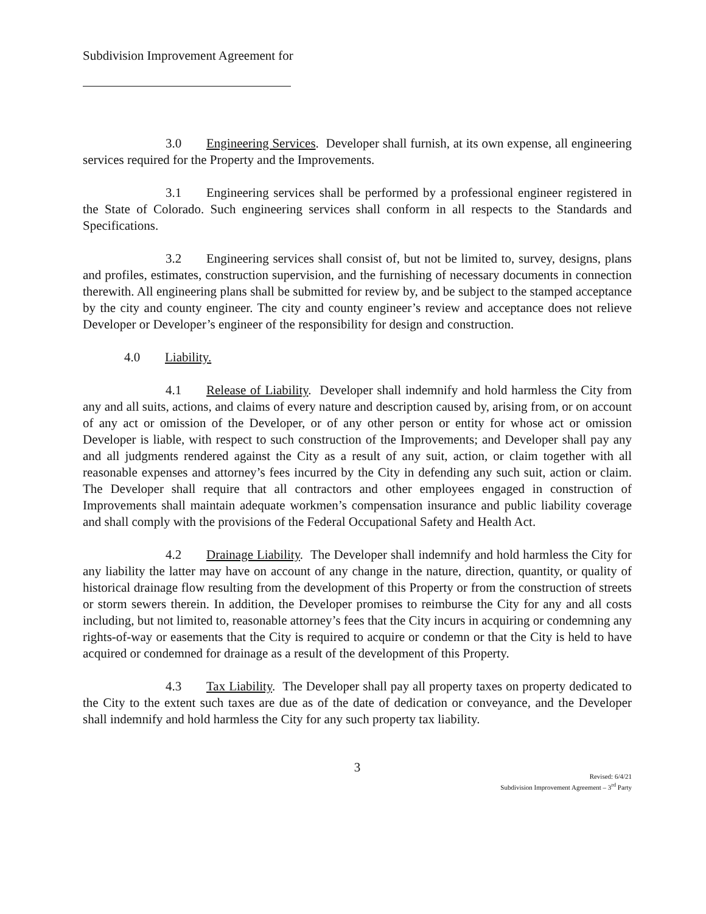Subdivision Improvement Agreement for
3.0 Engineering Services. Developer shall furnish, at its own expense, all engineering services required for the Property and the Improvements.
3.1 Engineering services shall be performed by a professional engineer registered in the State of Colorado. Such engineering services shall conform in all respects to the Standards and Specifications.
3.2 Engineering services shall consist of, but not be limited to, survey, designs, plans and profiles, estimates, construction supervision, and the furnishing of necessary documents in connection therewith. All engineering plans shall be submitted for review by, and be subject to the stamped acceptance by the city and county engineer. The city and county engineer’s review and acceptance does not relieve Developer or Developer’s engineer of the responsibility for design and construction.
4.0 Liability.
4.1 Release of Liability. Developer shall indemnify and hold harmless the City from any and all suits, actions, and claims of every nature and description caused by, arising from, or on account of any act or omission of the Developer, or of any other person or entity for whose act or omission Developer is liable, with respect to such construction of the Improvements; and Developer shall pay any and all judgments rendered against the City as a result of any suit, action, or claim together with all reasonable expenses and attorney’s fees incurred by the City in defending any such suit, action or claim. The Developer shall require that all contractors and other employees engaged in construction of Improvements shall maintain adequate workmen’s compensation insurance and public liability coverage and shall comply with the provisions of the Federal Occupational Safety and Health Act.
4.2 Drainage Liability. The Developer shall indemnify and hold harmless the City for any liability the latter may have on account of any change in the nature, direction, quantity, or quality of historical drainage flow resulting from the development of this Property or from the construction of streets or storm sewers therein. In addition, the Developer promises to reimburse the City for any and all costs including, but not limited to, reasonable attorney’s fees that the City incurs in acquiring or condemning any rights-of-way or easements that the City is required to acquire or condemn or that the City is held to have acquired or condemned for drainage as a result of the development of this Property.
4.3 Tax Liability. The Developer shall pay all property taxes on property dedicated to the City to the extent such taxes are due as of the date of dedication or conveyance, and the Developer shall indemnify and hold harmless the City for any such property tax liability.
3
Revised: 6/4/21
Subdivision Improvement Agreement – 3<sup>rd</sup> Party